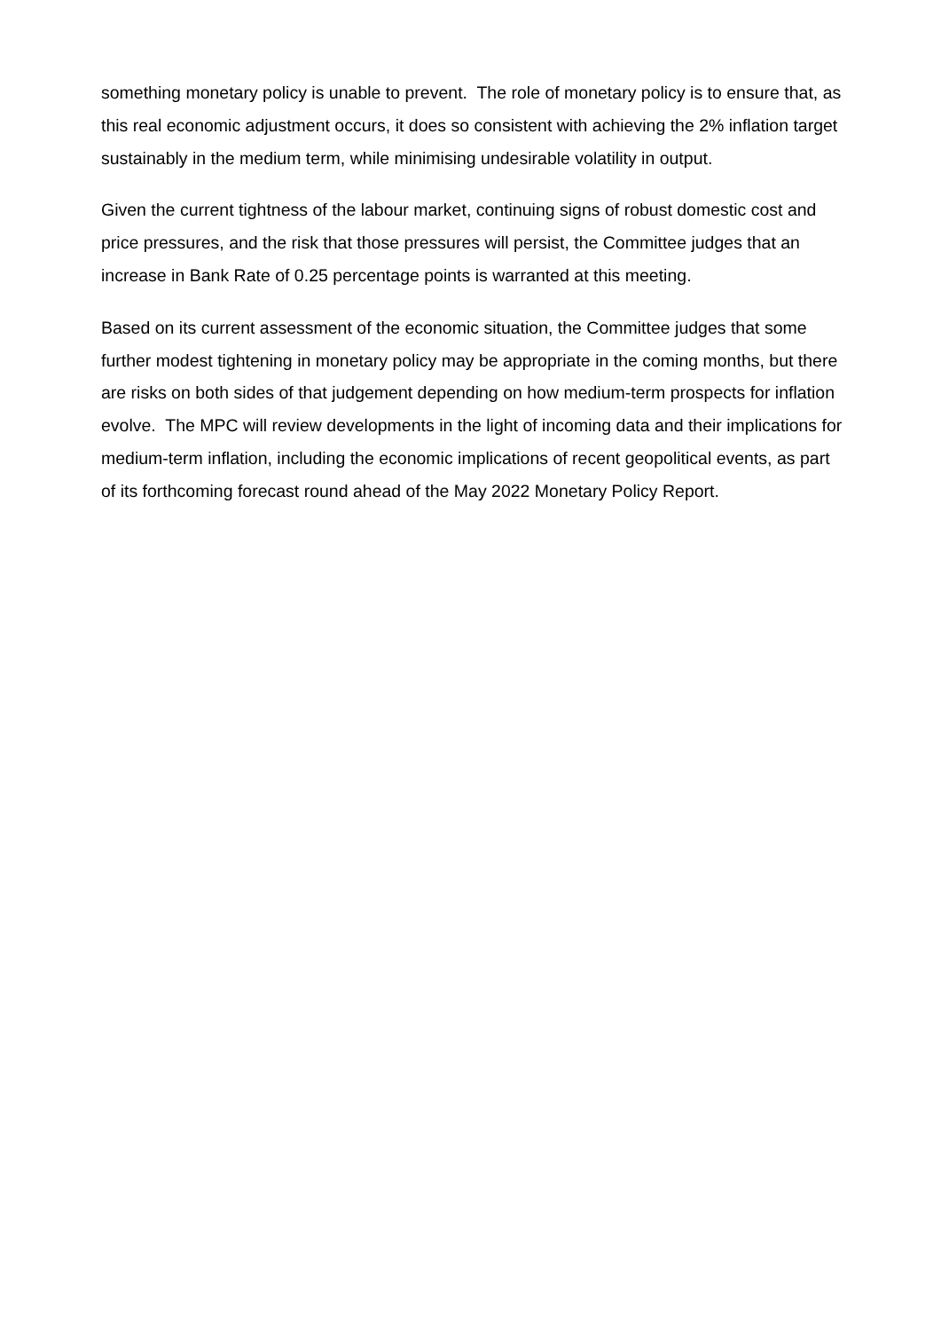something monetary policy is unable to prevent. The role of monetary policy is to ensure that, as this real economic adjustment occurs, it does so consistent with achieving the 2% inflation target sustainably in the medium term, while minimising undesirable volatility in output.
Given the current tightness of the labour market, continuing signs of robust domestic cost and price pressures, and the risk that those pressures will persist, the Committee judges that an increase in Bank Rate of 0.25 percentage points is warranted at this meeting.
Based on its current assessment of the economic situation, the Committee judges that some further modest tightening in monetary policy may be appropriate in the coming months, but there are risks on both sides of that judgement depending on how medium-term prospects for inflation evolve. The MPC will review developments in the light of incoming data and their implications for medium-term inflation, including the economic implications of recent geopolitical events, as part of its forthcoming forecast round ahead of the May 2022 Monetary Policy Report.